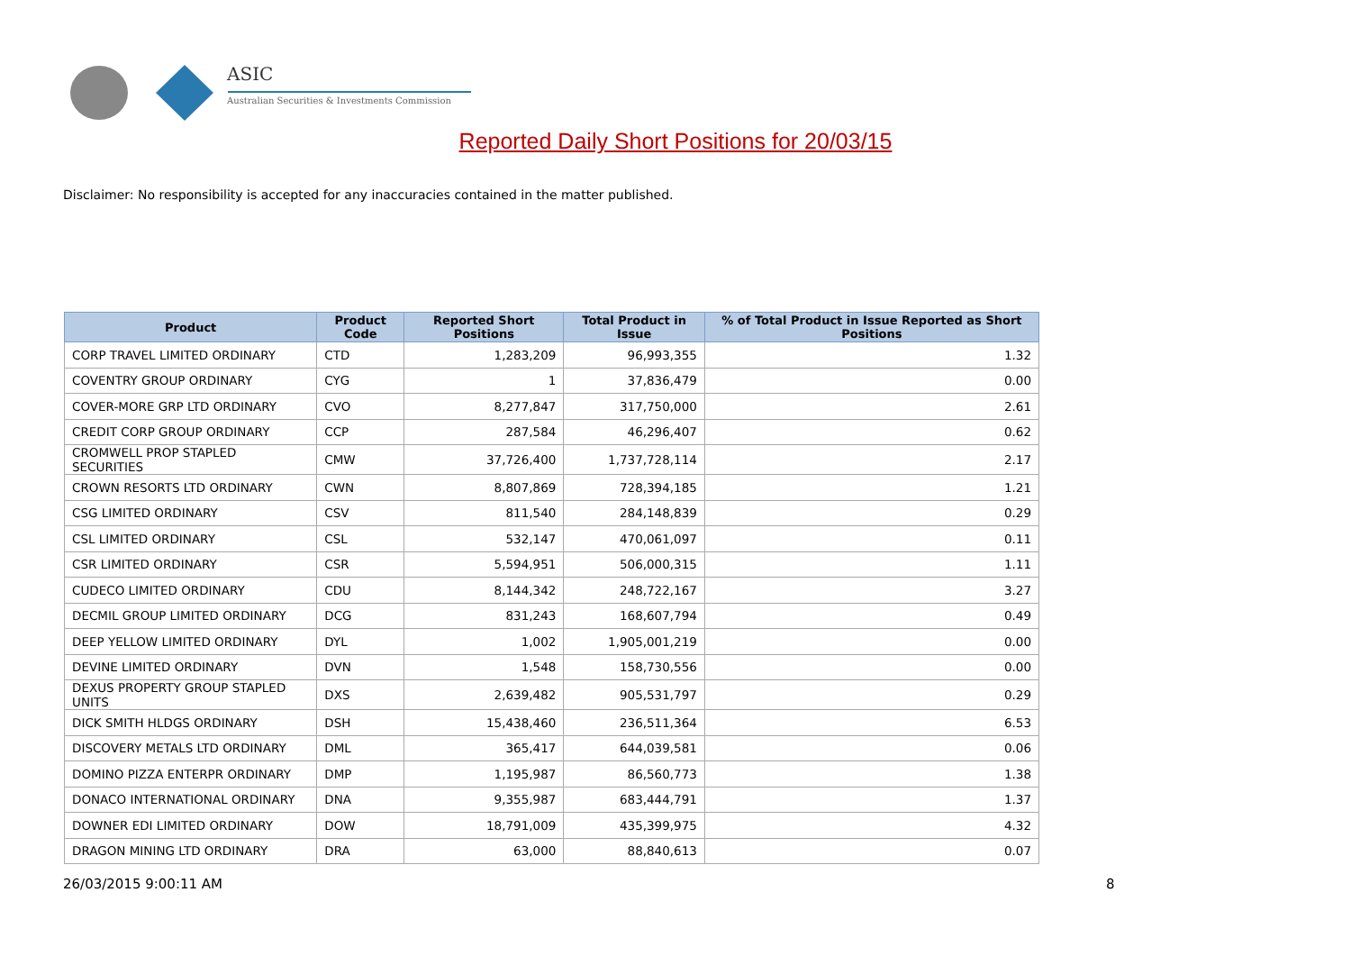ASIC
Australian Securities & Investments Commission
Reported Daily Short Positions for 20/03/15
Disclaimer: No responsibility is accepted for any inaccuracies contained in the matter published.
| Product | Product Code | Reported Short Positions | Total Product in Issue | % of Total Product in Issue Reported as Short Positions |
| --- | --- | --- | --- | --- |
| CORP TRAVEL LIMITED ORDINARY | CTD | 1,283,209 | 96,993,355 | 1.32 |
| COVENTRY GROUP ORDINARY | CYG | 1 | 37,836,479 | 0.00 |
| COVER-MORE GRP LTD ORDINARY | CVO | 8,277,847 | 317,750,000 | 2.61 |
| CREDIT CORP GROUP ORDINARY | CCP | 287,584 | 46,296,407 | 0.62 |
| CROMWELL PROP STAPLED SECURITIES | CMW | 37,726,400 | 1,737,728,114 | 2.17 |
| CROWN RESORTS LTD ORDINARY | CWN | 8,807,869 | 728,394,185 | 1.21 |
| CSG LIMITED ORDINARY | CSV | 811,540 | 284,148,839 | 0.29 |
| CSL LIMITED ORDINARY | CSL | 532,147 | 470,061,097 | 0.11 |
| CSR LIMITED ORDINARY | CSR | 5,594,951 | 506,000,315 | 1.11 |
| CUDECO LIMITED ORDINARY | CDU | 8,144,342 | 248,722,167 | 3.27 |
| DECMIL GROUP LIMITED ORDINARY | DCG | 831,243 | 168,607,794 | 0.49 |
| DEEP YELLOW LIMITED ORDINARY | DYL | 1,002 | 1,905,001,219 | 0.00 |
| DEVINE LIMITED ORDINARY | DVN | 1,548 | 158,730,556 | 0.00 |
| DEXUS PROPERTY GROUP STAPLED UNITS | DXS | 2,639,482 | 905,531,797 | 0.29 |
| DICK SMITH HLDGS ORDINARY | DSH | 15,438,460 | 236,511,364 | 6.53 |
| DISCOVERY METALS LTD ORDINARY | DML | 365,417 | 644,039,581 | 0.06 |
| DOMINO PIZZA ENTERPR ORDINARY | DMP | 1,195,987 | 86,560,773 | 1.38 |
| DONACO INTERNATIONAL ORDINARY | DNA | 9,355,987 | 683,444,791 | 1.37 |
| DOWNER EDI LIMITED ORDINARY | DOW | 18,791,009 | 435,399,975 | 4.32 |
| DRAGON MINING LTD ORDINARY | DRA | 63,000 | 88,840,613 | 0.07 |
26/03/2015 9:00:11 AM 8